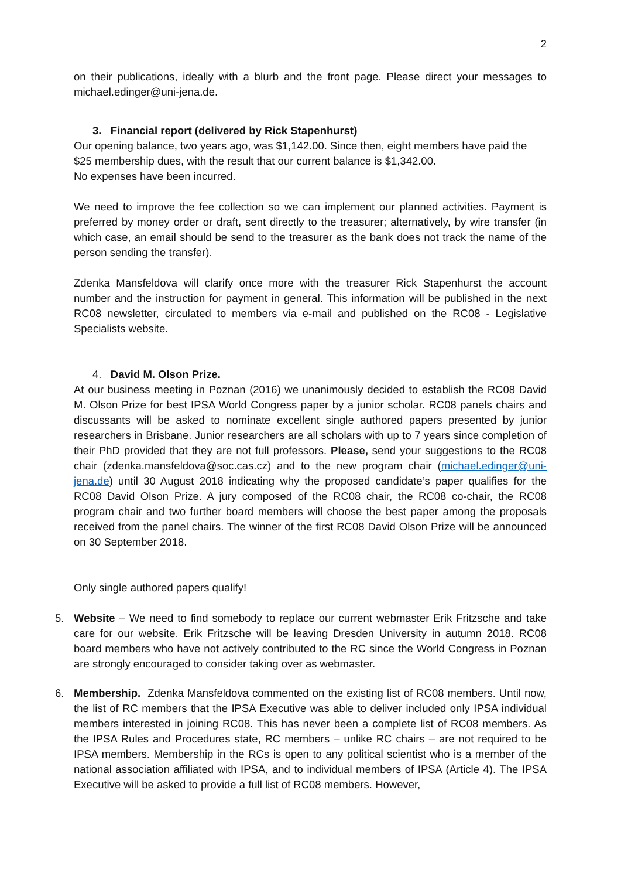2
on their publications, ideally with a blurb and the front page. Please direct your messages to michael.edinger@uni-jena.de.
3. Financial report (delivered by Rick Stapenhurst)
Our opening balance, two years ago, was $1,142.00. Since then, eight members have paid the $25 membership dues, with the result that our current balance is $1,342.00.
No expenses have been incurred.
We need to improve the fee collection so we can implement our planned activities. Payment is preferred by money order or draft, sent directly to the treasurer; alternatively, by wire transfer (in which case, an email should be send to the treasurer as the bank does not track the name of the person sending the transfer).
Zdenka Mansfeldova will clarify once more with the treasurer Rick Stapenhurst the account number and the instruction for payment in general. This information will be published in the next RC08 newsletter, circulated to members via e-mail and published on the RC08 - Legislative Specialists website.
4. David M. Olson Prize.
At our business meeting in Poznan (2016) we unanimously decided to establish the RC08 David M. Olson Prize for best IPSA World Congress paper by a junior scholar. RC08 panels chairs and discussants will be asked to nominate excellent single authored papers presented by junior researchers in Brisbane. Junior researchers are all scholars with up to 7 years since completion of their PhD provided that they are not full professors. Please, send your suggestions to the RC08 chair (zdenka.mansfeldova@soc.cas.cz) and to the new program chair (michael.edinger@uni-jena.de) until 30 August 2018 indicating why the proposed candidate’s paper qualifies for the RC08 David Olson Prize. A jury composed of the RC08 chair, the RC08 co-chair, the RC08 program chair and two further board members will choose the best paper among the proposals received from the panel chairs. The winner of the first RC08 David Olson Prize will be announced on 30 September 2018.
Only single authored papers qualify!
5. Website – We need to find somebody to replace our current webmaster Erik Fritzsche and take care for our website. Erik Fritzsche will be leaving Dresden University in autumn 2018. RC08 board members who have not actively contributed to the RC since the World Congress in Poznan are strongly encouraged to consider taking over as webmaster.
6. Membership. Zdenka Mansfeldova commented on the existing list of RC08 members. Until now, the list of RC members that the IPSA Executive was able to deliver included only IPSA individual members interested in joining RC08. This has never been a complete list of RC08 members. As the IPSA Rules and Procedures state, RC members – unlike RC chairs – are not required to be IPSA members. Membership in the RCs is open to any political scientist who is a member of the national association affiliated with IPSA, and to individual members of IPSA (Article 4). The IPSA Executive will be asked to provide a full list of RC08 members. However,